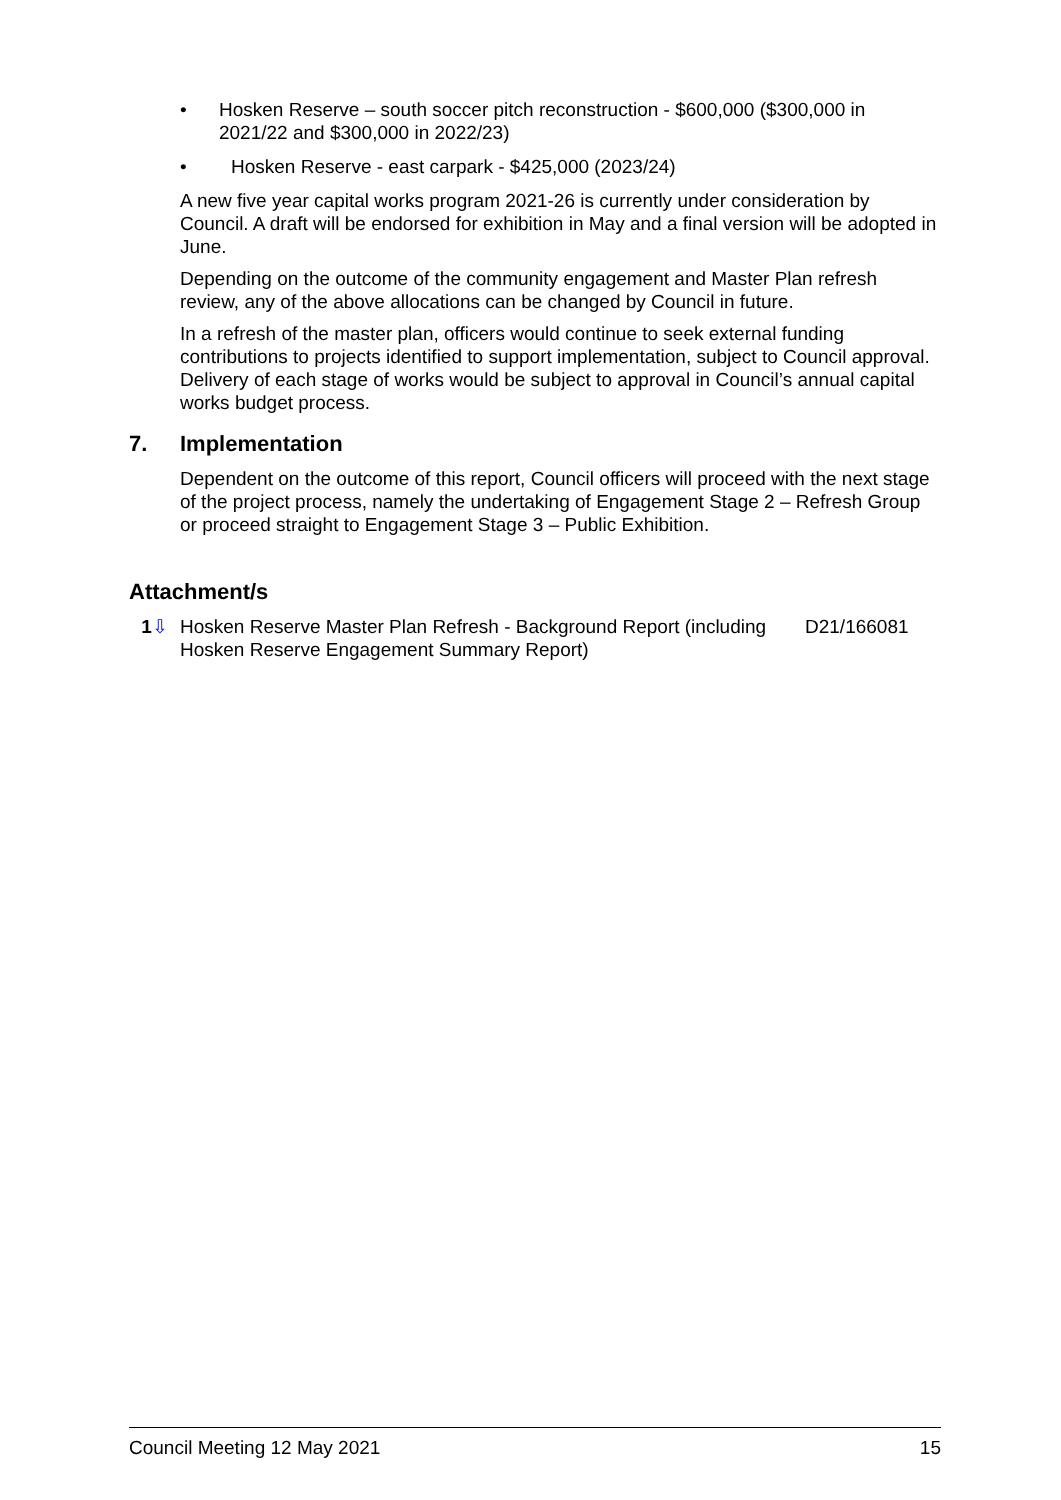• Hosken Reserve – south soccer pitch reconstruction - $600,000 ($300,000 in 2021/22 and $300,000 in 2022/23)
• Hosken Reserve - east carpark - $425,000 (2023/24)
A new five year capital works program 2021-26 is currently under consideration by Council. A draft will be endorsed for exhibition in May and a final version will be adopted in June.
Depending on the outcome of the community engagement and Master Plan refresh review, any of the above allocations can be changed by Council in future.
In a refresh of the master plan, officers would continue to seek external funding contributions to projects identified to support implementation, subject to Council approval. Delivery of each stage of works would be subject to approval in Council’s annual capital works budget process.
7. Implementation
Dependent on the outcome of this report, Council officers will proceed with the next stage of the project process, namely the undertaking of Engagement Stage 2 – Refresh Group or proceed straight to Engagement Stage 3 – Public Exhibition.
Attachment/s
1⇩ Hosken Reserve Master Plan Refresh - Background Report (including Hosken Reserve Engagement Summary Report) D21/166081
Council Meeting 12 May 2021 15